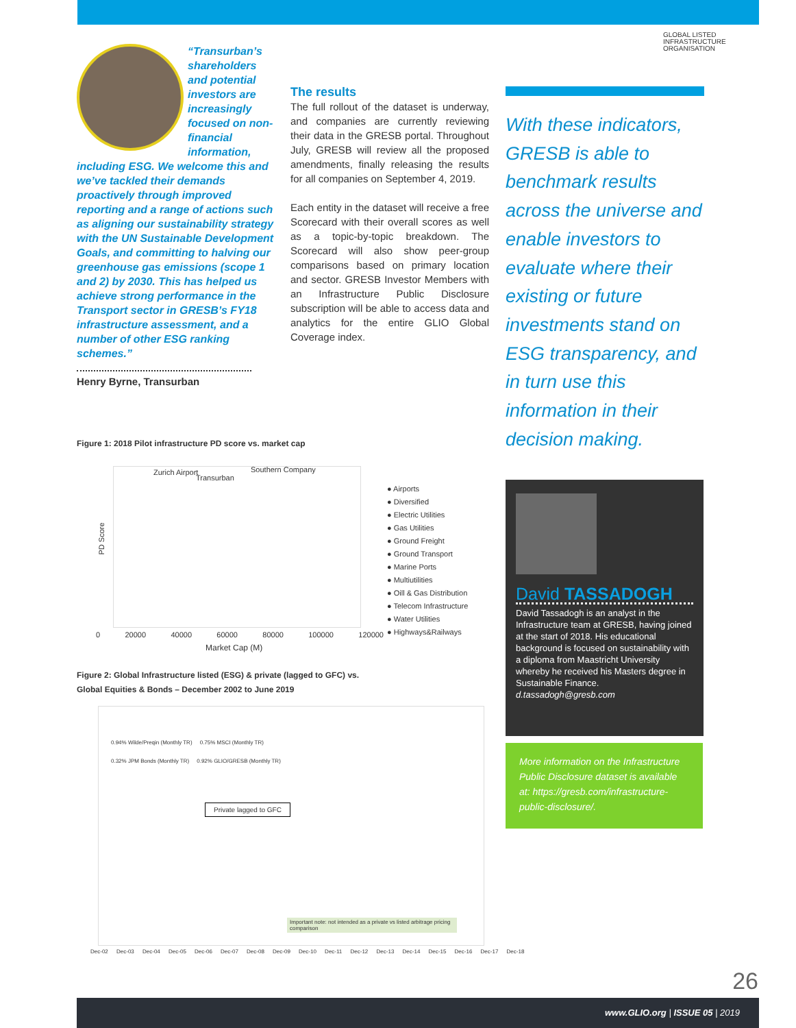GLOBAL LISTED
INFRASTRUCTURE
ORGANISATION
“Transurban’s shareholders and potential investors are increasingly focused on non-financial information, including ESG. We welcome this and we’ve tackled their demands proactively through improved reporting and a range of actions such as aligning our sustainability strategy with the UN Sustainable Development Goals, and committing to halving our greenhouse gas emissions (scope 1 and 2) by 2030. This has helped us achieve strong performance in the Transport sector in GRESB’s FY18 infrastructure assessment, and a number of other ESG ranking schemes.”
Henry Byrne, Transurban
The results
The full rollout of the dataset is underway, and companies are currently reviewing their data in the GRESB portal. Throughout July, GRESB will review all the proposed amendments, finally releasing the results for all companies on September 4, 2019.
Each entity in the dataset will receive a free Scorecard with their overall scores as well as a topic-by-topic breakdown. The Scorecard will also show peer-group comparisons based on primary location and sector. GRESB Investor Members with an Infrastructure Public Disclosure subscription will be able to access data and analytics for the entire GLIO Global Coverage index.
With these indicators, GRESB is able to benchmark results across the universe and enable investors to evaluate where their existing or future investments stand on ESG transparency, and in turn use this information in their decision making.
Figure 1: 2018 Pilot infrastructure PD score vs. market cap
Zurich Airport
Transurban
Southern Company
0 20000 40000 60000 80000 100000 120000
Market Cap (M)
PD Score
● Airports
● Diversified
● Electric Utilities
● Gas Utilities
● Ground Freight
● Ground Transport
● Marine Ports
● Multiutilities
● Oill & Gas Distribution
● Telecom Infrastructure
● Water Utilities
● Highways&Railways
Figure 2: Global Infrastructure listed (ESG) & private (lagged to GFC) vs.
Global Equities & Bonds – December 2002 to June 2019
0.94% Wilde/Preqin (Monthly TR) 0.75% MSCI (Monthly TR)
0.32% JPM Bonds (Monthly TR) 0.92% GLIO/GRESB (Monthly TR)
Private lagged to GFC
Important note: not intended as a private vs listed arbitrage pricing comparison
Dec-02 Dec-03 Dec-04 Dec-05 Dec-06 Dec-07 Dec-08 Dec-09 Dec-10 Dec-11 Dec-12 Dec-13 Dec-14 Dec-15 Dec-16 Dec-17 Dec-18
David TASSADOGH
David Tassadogh is an analyst in the Infrastructure team at GRESB, having joined at the start of 2018. His educational background is focused on sustainability with a diploma from Maastricht University whereby he received his Masters degree in Sustainable Finance.
d.tassadogh@gresb.com
More information on the Infrastructure Public Disclosure dataset is available at: https://gresb.com/infrastructure-public-disclosure/.
26
www.GLIO.org | ISSUE 05 | 2019